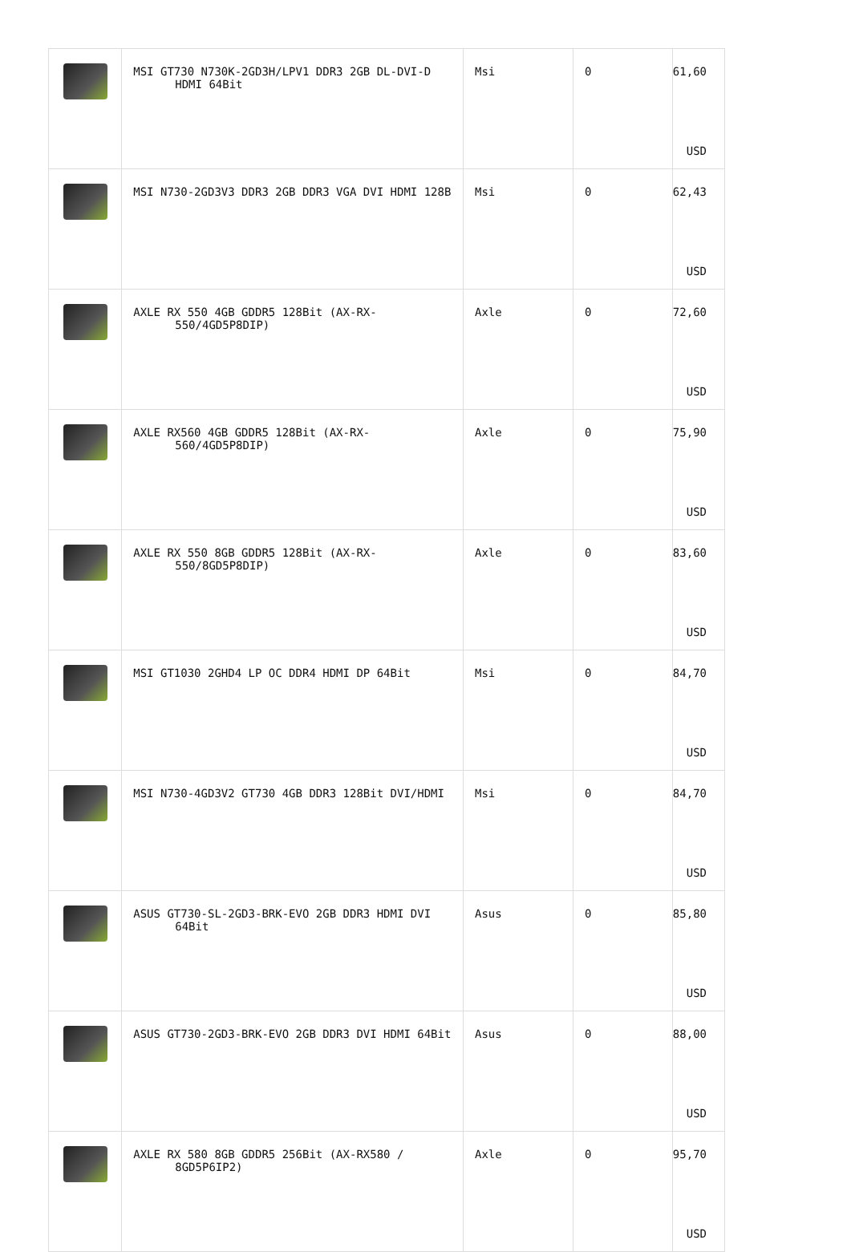| | MSI GT730 N730K-2GD3H/LPV1 DDR3 2GB DL-DVI-D HDMI 64Bit | Msi | 0 | 61,60 USD |
| | MSI N730-2GD3V3 DDR3 2GB DDR3 VGA DVI HDMI 128B | Msi | 0 | 62,43 USD |
| | AXLE RX 550 4GB GDDR5 128Bit (AX-RX-550/4GD5P8DIP) | Axle | 0 | 72,60 USD |
| | AXLE RX560 4GB GDDR5 128Bit (AX-RX-560/4GD5P8DIP) | Axle | 0 | 75,90 USD |
| | AXLE RX 550 8GB GDDR5 128Bit (AX-RX-550/8GD5P8DIP) | Axle | 0 | 83,60 USD |
| | MSI GT1030 2GHD4 LP OC DDR4 HDMI DP 64Bit | Msi | 0 | 84,70 USD |
| | MSI N730-4GD3V2 GT730 4GB DDR3 128Bit DVI/HDMI | Msi | 0 | 84,70 USD |
| | ASUS GT730-SL-2GD3-BRK-EVO 2GB DDR3 HDMI DVI 64Bit | Asus | 0 | 85,80 USD |
| | ASUS GT730-2GD3-BRK-EVO 2GB DDR3 DVI HDMI 64Bit | Asus | 0 | 88,00 USD |
| | AXLE RX 580 8GB GDDR5 256Bit (AX-RX580 / 8GD5P6IP2) | Axle | 0 | 95,70 USD |